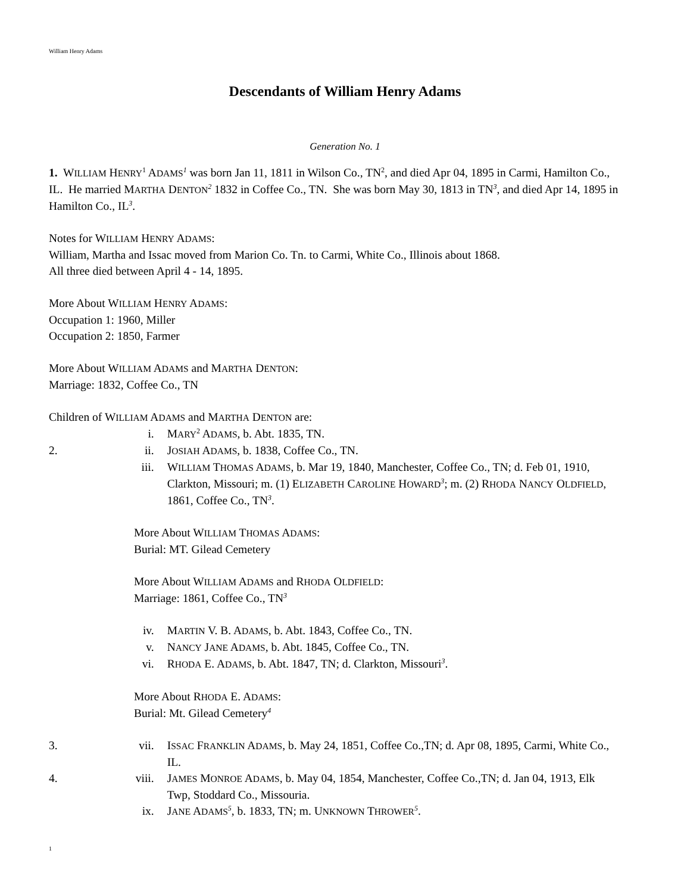William Henry Adams
Descendants of William Henry Adams
Generation No. 1
1. WILLIAM HENRY<sup>1</sup> ADAMS<sup>1</sup> was born Jan 11, 1811 in Wilson Co., TN<sup>2</sup>, and died Apr 04, 1895 in Carmi, Hamilton Co., IL. He married MARTHA DENTON<sup>2</sup> 1832 in Coffee Co., TN. She was born May 30, 1813 in TN<sup>3</sup>, and died Apr 14, 1895 in Hamilton Co., IL<sup>3</sup>.
Notes for WILLIAM HENRY ADAMS:
William, Martha and Issac moved from Marion Co. Tn. to Carmi, White Co., Illinois about 1868.
All three died between April 4 - 14, 1895.
More About WILLIAM HENRY ADAMS:
Occupation 1: 1960, Miller
Occupation 2: 1850, Farmer
More About WILLIAM ADAMS and MARTHA DENTON:
Marriage: 1832, Coffee Co., TN
Children of WILLIAM ADAMS and MARTHA DENTON are:
i. MARY<sup>2</sup> ADAMS, b. Abt. 1835, TN.
2. ii. JOSIAH ADAMS, b. 1838, Coffee Co., TN.
iii. WILLIAM THOMAS ADAMS, b. Mar 19, 1840, Manchester, Coffee Co., TN; d. Feb 01, 1910, Clarkton, Missouri; m. (1) ELIZABETH CAROLINE HOWARD<sup>3</sup>; m. (2) RHODA NANCY OLDFIELD, 1861, Coffee Co., TN<sup>3</sup>.
More About WILLIAM THOMAS ADAMS:
Burial: MT. Gilead Cemetery
More About WILLIAM ADAMS and RHODA OLDFIELD:
Marriage: 1861, Coffee Co., TN<sup>3</sup>
iv. MARTIN V. B. ADAMS, b. Abt. 1843, Coffee Co., TN.
v. NANCY JANE ADAMS, b. Abt. 1845, Coffee Co., TN.
vi. RHODA E. ADAMS, b. Abt. 1847, TN; d. Clarkton, Missouri<sup>3</sup>.
More About RHODA E. ADAMS:
Burial: Mt. Gilead Cemetery<sup>4</sup>
3. vii. ISSAC FRANKLIN ADAMS, b. May 24, 1851, Coffee Co.,TN; d. Apr 08, 1895, Carmi, White Co., IL.
4. viii. JAMES MONROE ADAMS, b. May 04, 1854, Manchester, Coffee Co.,TN; d. Jan 04, 1913, Elk Twp, Stoddard Co., Missouria.
ix. JANE ADAMS<sup>5</sup>, b. 1833, TN; m. UNKNOWN THROWER<sup>5</sup>.
1